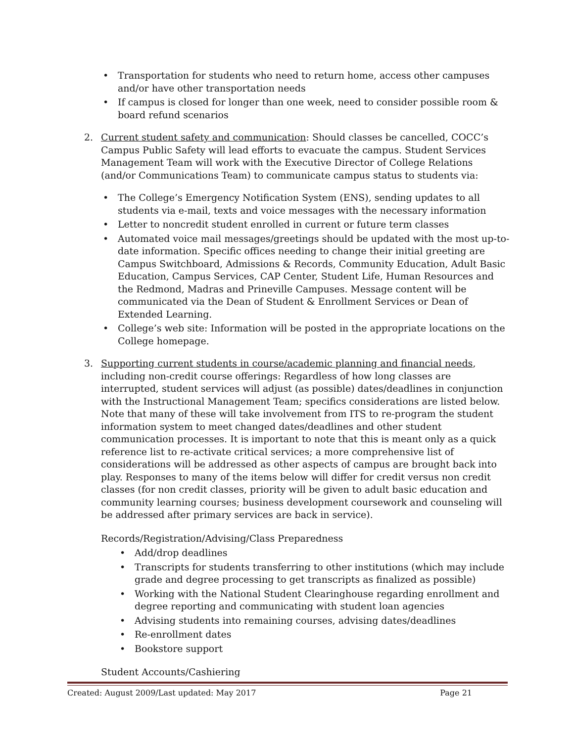• Transportation for students who need to return home, access other campuses and/or have other transportation needs
• If campus is closed for longer than one week, need to consider possible room & board refund scenarios
2. Current student safety and communication: Should classes be cancelled, COCC’s Campus Public Safety will lead efforts to evacuate the campus. Student Services Management Team will work with the Executive Director of College Relations (and/or Communications Team) to communicate campus status to students via:
• The College’s Emergency Notification System (ENS), sending updates to all students via e-mail, texts and voice messages with the necessary information
• Letter to noncredit student enrolled in current or future term classes
• Automated voice mail messages/greetings should be updated with the most up-to-date information. Specific offices needing to change their initial greeting are Campus Switchboard, Admissions & Records, Community Education, Adult Basic Education, Campus Services, CAP Center, Student Life, Human Resources and the Redmond, Madras and Prineville Campuses. Message content will be communicated via the Dean of Student & Enrollment Services or Dean of Extended Learning.
• College’s web site: Information will be posted in the appropriate locations on the College homepage.
3. Supporting current students in course/academic planning and financial needs, including non-credit course offerings: Regardless of how long classes are interrupted, student services will adjust (as possible) dates/deadlines in conjunction with the Instructional Management Team; specifics considerations are listed below. Note that many of these will take involvement from ITS to re-program the student information system to meet changed dates/deadlines and other student communication processes. It is important to note that this is meant only as a quick reference list to re-activate critical services; a more comprehensive list of considerations will be addressed as other aspects of campus are brought back into play. Responses to many of the items below will differ for credit versus non credit classes (for non credit classes, priority will be given to adult basic education and community learning courses; business development coursework and counseling will be addressed after primary services are back in service).
Records/Registration/Advising/Class Preparedness
• Add/drop deadlines
• Transcripts for students transferring to other institutions (which may include grade and degree processing to get transcripts as finalized as possible)
• Working with the National Student Clearinghouse regarding enrollment and degree reporting and communicating with student loan agencies
• Advising students into remaining courses, advising dates/deadlines
• Re-enrollment dates
• Bookstore support
Student Accounts/Cashiering
Created: August 2009/Last updated: May 2017 Page 21